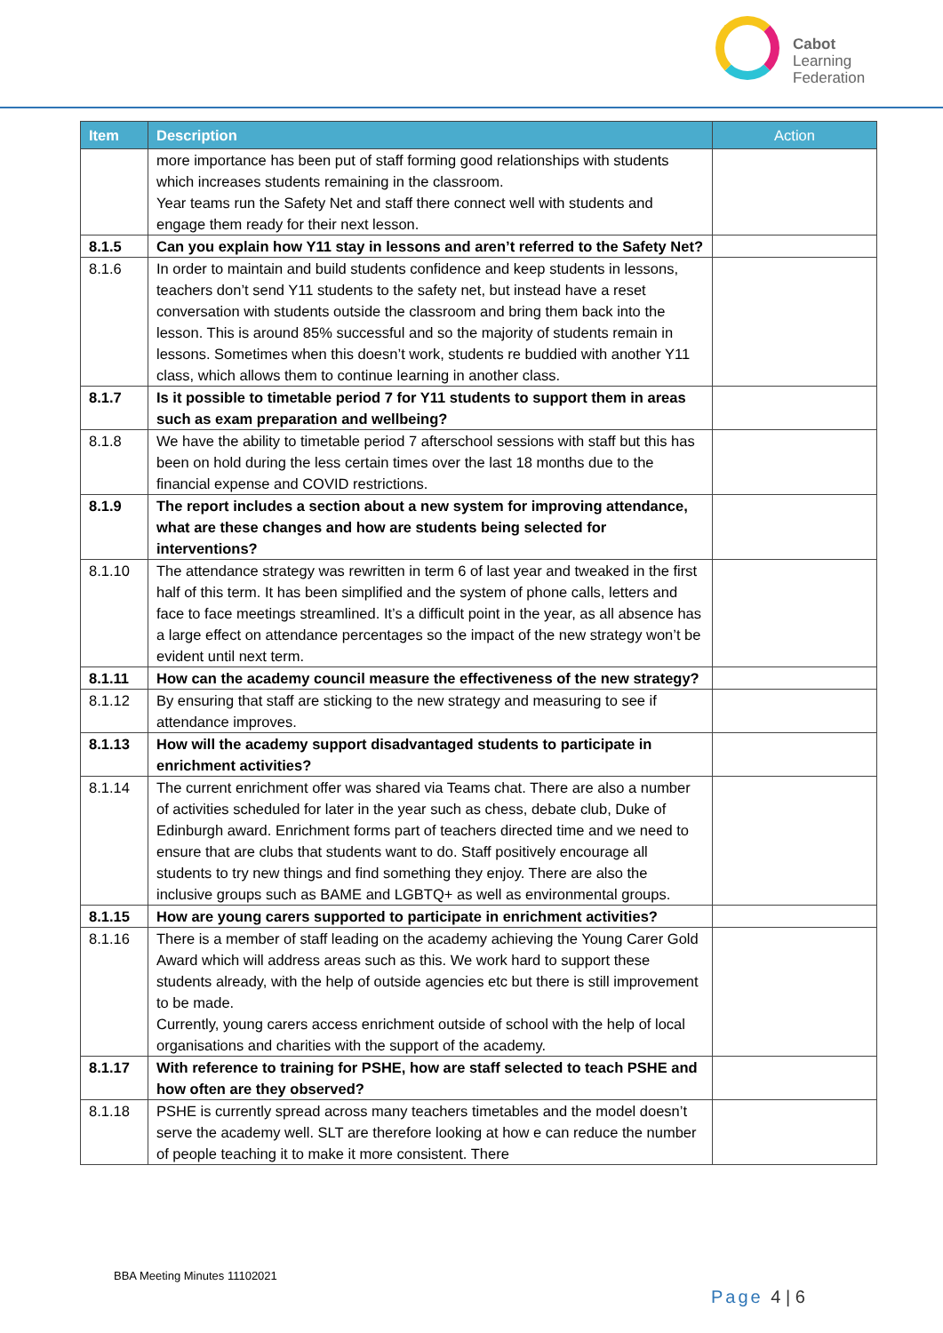Cabot
Learning
Federation
| Item | Description | Action |
| --- | --- | --- |
| | more importance has been put of staff forming good relationships with students which increases students remaining in the classroom. Year teams run the Safety Net and staff there connect well with students and engage them ready for their next lesson. | |
| 8.1.5 | Can you explain how Y11 stay in lessons and aren’t referred to the Safety Net? | |
| 8.1.6 | In order to maintain and build students confidence and keep students in lessons, teachers don’t send Y11 students to the safety net, but instead have a reset conversation with students outside the classroom and bring them back into the lesson. This is around 85% successful and so the majority of students remain in lessons. Sometimes when this doesn’t work, students re buddied with another Y11 class, which allows them to continue learning in another class. | |
| 8.1.7 | Is it possible to timetable period 7 for Y11 students to support them in areas such as exam preparation and wellbeing? | |
| 8.1.8 | We have the ability to timetable period 7 afterschool sessions with staff but this has been on hold during the less certain times over the last 18 months due to the financial expense and COVID restrictions. | |
| 8.1.9 | The report includes a section about a new system for improving attendance, what are these changes and how are students being selected for interventions? | |
| 8.1.10 | The attendance strategy was rewritten in term 6 of last year and tweaked in the first half of this term. It has been simplified and the system of phone calls, letters and face to face meetings streamlined. It’s a difficult point in the year, as all absence has a large effect on attendance percentages so the impact of the new strategy won’t be evident until next term. | |
| 8.1.11 | How can the academy council measure the effectiveness of the new strategy? | |
| 8.1.12 | By ensuring that staff are sticking to the new strategy and measuring to see if attendance improves. | |
| 8.1.13 | How will the academy support disadvantaged students to participate in enrichment activities? | |
| 8.1.14 | The current enrichment offer was shared via Teams chat. There are also a number of activities scheduled for later in the year such as chess, debate club, Duke of Edinburgh award. Enrichment forms part of teachers directed time and we need to ensure that are clubs that students want to do. Staff positively encourage all students to try new things and find something they enjoy. There are also the inclusive groups such as BAME and LGBTQ+ as well as environmental groups. | |
| 8.1.15 | How are young carers supported to participate in enrichment activities? | |
| 8.1.16 | There is a member of staff leading on the academy achieving the Young Carer Gold Award which will address areas such as this. We work hard to support these students already, with the help of outside agencies etc but there is still improvement to be made. Currently, young carers access enrichment outside of school with the help of local organisations and charities with the support of the academy. | |
| 8.1.17 | With reference to training for PSHE, how are staff selected to teach PSHE and how often are they observed? | |
| 8.1.18 | PSHE is currently spread across many teachers timetables and the model doesn’t serve the academy well. SLT are therefore looking at how e can reduce the number of people teaching it to make it more consistent. There | |
BBA Meeting Minutes 11102021
Page 4 | 6